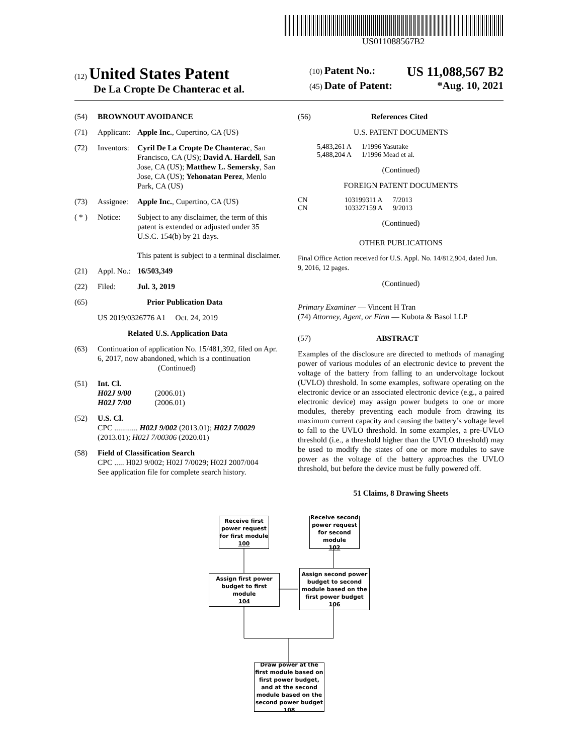US011088567B2
(12) United States Patent
De La Cropte De Chanterac et al.
(10) Patent No.: US 11,088,567 B2
(45) Date of Patent: *Aug. 10, 2021
(54) BROWNOUT AVOIDANCE
(71) Applicant: Apple Inc., Cupertino, CA (US)
(72) Inventors: Cyril De La Cropte De Chanterac, San Francisco, CA (US); David A. Hardell, San Jose, CA (US); Matthew L. Semersky, San Jose, CA (US); Yehonatan Perez, Menlo Park, CA (US)
(73) Assignee: Apple Inc., Cupertino, CA (US)
( * ) Notice: Subject to any disclaimer, the term of this patent is extended or adjusted under 35 U.S.C. 154(b) by 21 days.
This patent is subject to a terminal disclaimer.
(21) Appl. No.: 16/503,349
(22) Filed: Jul. 3, 2019
(65) Prior Publication Data
US 2019/0326776 A1 Oct. 24, 2019
Related U.S. Application Data
(63) Continuation of application No. 15/481,392, filed on Apr. 6, 2017, now abandoned, which is a continuation
(Continued)
(51) Int. Cl.
H02J 9/00 (2006.01)
H02J 7/00 (2006.01)
(52) U.S. Cl.
CPC ............ H02J 9/002 (2013.01); H02J 7/0029 (2013.01); H02J 7/00306 (2020.01)
(58) Field of Classification Search
CPC ..... H02J 9/002; H02J 7/0029; H02J 2007/004
See application file for complete search history.
(56) References Cited
U.S. PATENT DOCUMENTS
5,483,261 A 1/1996 Yasutake
5,488,204 A 1/1996 Mead et al.
(Continued)
FOREIGN PATENT DOCUMENTS
CN 103199311 A 7/2013
CN 103327159 A 9/2013
(Continued)
OTHER PUBLICATIONS
Final Office Action received for U.S. Appl. No. 14/812,904, dated Jun. 9, 2016, 12 pages.
(Continued)
Primary Examiner — Vincent H Tran
(74) Attorney, Agent, or Firm — Kubota & Basol LLP
(57) ABSTRACT
Examples of the disclosure are directed to methods of managing power of various modules of an electronic device to prevent the voltage of the battery from falling to an undervoltage lockout (UVLO) threshold. In some examples, software operating on the electronic device or an associated electronic device (e.g., a paired electronic device) may assign power budgets to one or more modules, thereby preventing each module from drawing its maximum current capacity and causing the battery’s voltage level to fall to the UVLO threshold. In some examples, a pre-UVLO threshold (i.e., a threshold higher than the UVLO threshold) may be used to modify the states of one or more modules to save power as the voltage of the battery approaches the UVLO threshold, but before the device must be fully powered off.
51 Claims, 8 Drawing Sheets
Receive first power request for first module
100
Receive second power request for second module
102
Assign first power budget to first module
104
Assign second power budget to second module based on the first power budget
106
Draw power at the first module based on first power budget, and at the second module based on the second power budget
108